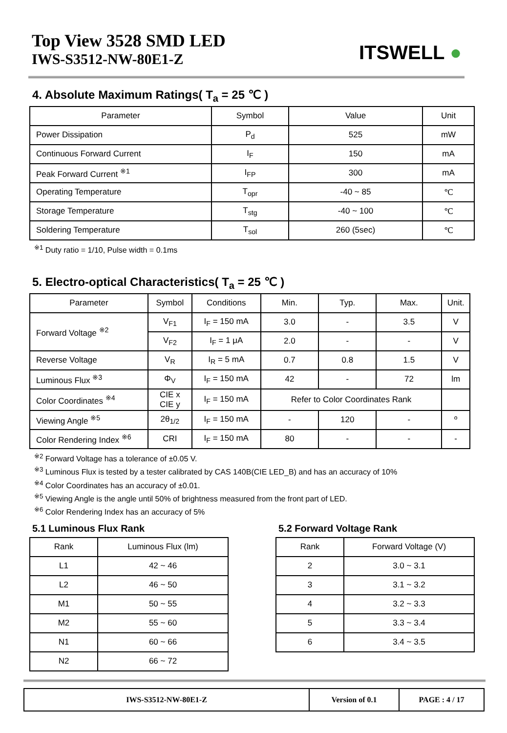Top View 3528 SMD LED
IWS-S3512-NW-80E1-Z
ITSWELL ●
4. Absolute Maximum Ratings( T<sub>a</sub> = 25 ℃ )
| Parameter | Symbol | Value | Unit |
| --- | --- | --- | --- |
| Power Dissipation | P<sub>d</sub> | 525 | mW |
| Continuous Forward Current | I<sub>F</sub> | 150 | mA |
| Peak Forward Current <sup>※1</sup> | I<sub>FP</sub> | 300 | mA |
| Operating Temperature | T<sub>opr</sub> | -40 ~ 85 | ℃ |
| Storage Temperature | T<sub>stg</sub> | -40 ~ 100 | ℃ |
| Soldering Temperature | T<sub>sol</sub> | 260 (5sec) | ℃ |
<sup>※1</sup> Duty ratio = 1/10, Pulse width = 0.1ms
5. Electro-optical Characteristics( T<sub>a</sub> = 25 ℃ )
| Parameter | Symbol | Conditions | Min. | Typ. | Max. | Unit. |
| --- | --- | --- | --- | --- | --- | --- |
| Forward Voltage <sup>※2</sup> | V<sub>F1</sub> | I<sub>F</sub> = 150 mA | 3.0 | - | 3.5 | V |
| | V<sub>F2</sub> | I<sub>F</sub> = 1 μA | 2.0 | - | - | V |
| Reverse Voltage | V<sub>R</sub> | I<sub>R</sub> = 5 mA | 0.7 | 0.8 | 1.5 | V |
| Luminous Flux <sup>※3</sup> | Φ<sub>V</sub> | I<sub>F</sub> = 150 mA | 42 | - | 72 | lm |
| Color Coordinates <sup>※4</sup> | CIE x CIE y | I<sub>F</sub> = 150 mA | Refer to Color Coordinates Rank | | | |
| Viewing Angle <sup>※5</sup> | 2θ<sub>1/2</sub> | I<sub>F</sub> = 150 mA | - | 120 | - | º |
| Color Rendering Index <sup>※6</sup> | CRI | I<sub>F</sub> = 150 mA | 80 | - | - | - |
<sup>※2</sup> Forward Voltage has a tolerance of ±0.05 V.
<sup>※3</sup> Luminous Flux is tested by a tester calibrated by CAS 140B(CIE LED_B) and has an accuracy of 10%
<sup>※4</sup> Color Coordinates has an accuracy of ±0.01.
<sup>※5</sup> Viewing Angle is the angle until 50% of brightness measured from the front part of LED.
<sup>※6</sup> Color Rendering Index has an accuracy of 5%
5.1 Luminous Flux Rank
| Rank | Luminous Flux (lm) |
| --- | --- |
| L1 | 42 ~ 46 |
| L2 | 46 ~ 50 |
| M1 | 50 ~ 55 |
| M2 | 55 ~ 60 |
| N1 | 60 ~ 66 |
| N2 | 66 ~ 72 |
5.2 Forward Voltage Rank
| Rank | Forward Voltage (V) |
| --- | --- |
| 2 | 3.0 ~ 3.1 |
| 3 | 3.1 ~ 3.2 |
| 4 | 3.2 ~ 3.3 |
| 5 | 3.3 ~ 3.4 |
| 6 | 3.4 ~ 3.5 |
| IWS-S3512-NW-80E1-Z | Version of 0.1 | PAGE : 4 / 17 |